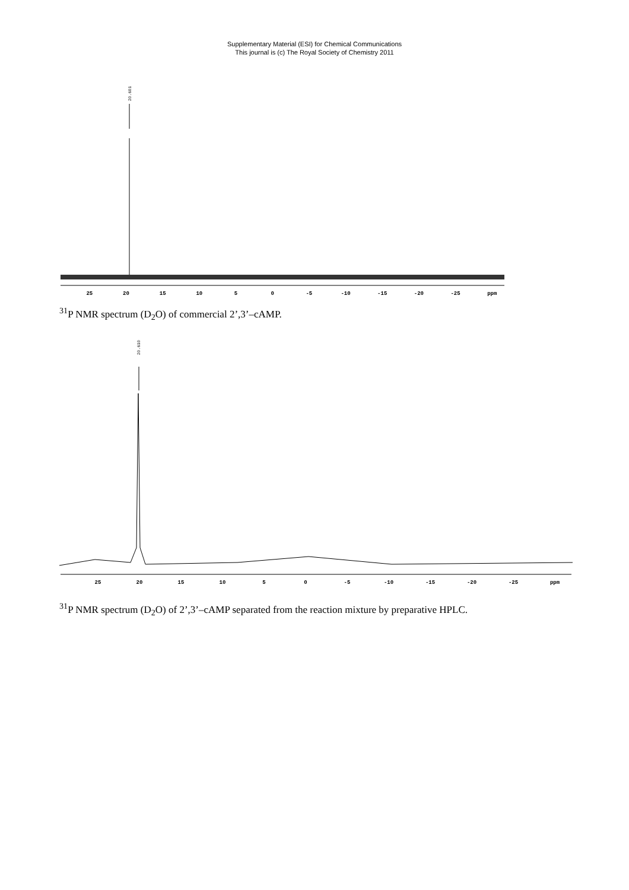Supplementary Material (ESI) for Chemical Communications
This journal is (c) The Royal Society of Chemistry 2011
20.601
25 20 15 10 5 0 -5 -10 -15 -20 -25 ppm
<sup>31</sup>P NMR spectrum (D<sub>2</sub>O) of commercial 2’,3’–cAMP.
20.610
25 20 15 10 5 0 -5 -10 -15 -20 -25 ppm
<sup>31</sup>P NMR spectrum (D<sub>2</sub>O) of 2’,3’–cAMP separated from the reaction mixture by preparative HPLC.